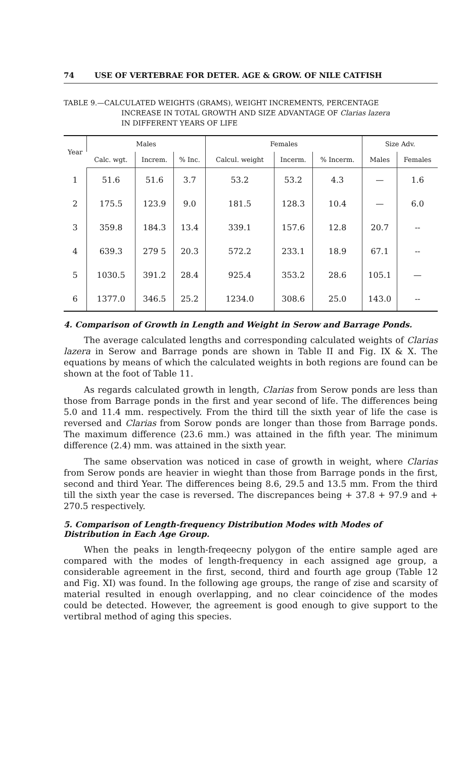74 USE OF VERTEBRAE FOR DETER. AGE & GROW. OF NILE CATFISH
TABLE 9.—CALCULATED WEIGHTS (GRAMS), WEIGHT INCREMENTS, PERCENTAGE
INCREASE IN TOTAL GROWTH AND SIZE ADVANTAGE OF Clarias lazera
IN DIFFERENT YEARS OF LIFE
| Year | Males | | | Females | | | Size Adv. | |
| --- | --- | --- | --- | --- | --- | --- | --- | --- |
| | Calc. wgt. | Increm. | % Inc. | Calcul. weight | Incerm. | % Incerm. | Males | Females |
| 1 | 51.6 | 51.6 | 3.7 | 53.2 | 53.2 | 4.3 | — | 1.6 |
| 2 | 175.5 | 123.9 | 9.0 | 181.5 | 128.3 | 10.4 | — | 6.0 |
| 3 | 359.8 | 184.3 | 13.4 | 339.1 | 157.6 | 12.8 | 20.7 | -- |
| 4 | 639.3 | 279 5 | 20.3 | 572.2 | 233.1 | 18.9 | 67.1 | -- |
| 5 | 1030.5 | 391.2 | 28.4 | 925.4 | 353.2 | 28.6 | 105.1 | — |
| 6 | 1377.0 | 346.5 | 25.2 | 1234.0 | 308.6 | 25.0 | 143.0 | -- |
4. Comparison of Growth in Length and Weight in Serow and Barrage Ponds.
The average calculated lengths and corresponding calculated weights of Clarias lazera in Serow and Barrage ponds are shown in Table II and Fig. IX & X. The equations by means of which the calculated weights in both regions are found can be shown at the foot of Table 11.
As regards calculated growth in length, Clarias from Serow ponds are less than those from Barrage ponds in the first and year second of life. The differences being 5.0 and 11.4 mm. respectively. From the third till the sixth year of life the case is reversed and Clarias from Sorow ponds are longer than those from Barrage ponds. The maximum difference (23.6 mm.) was attained in the fifth year. The minimum difference (2.4) mm. was attained in the sixth year.
The same observation was noticed in case of growth in weight, where Clarias from Serow ponds are heavier in wieght than those from Barrage ponds in the first, second and third Year. The differences being 8.6, 29.5 and 13.5 mm. From the third till the sixth year the case is reversed. The discrepances being + 37.8 + 97.9 and + 270.5 respectively.
5. Comparison of Length-frequency Distribution Modes with Modes of Distribution in Each Age Group.
When the peaks in length-freqeecny polygon of the entire sample aged are compared with the modes of length-frequency in each assigned age group, a considerable agreement in the first, second, third and fourth age group (Table 12 and Fig. XI) was found. In the following age groups, the range of zise and scarsity of material resulted in enough overlapping, and no clear coincidence of the modes could be detected. However, the agreement is good enough to give support to the vertibral method of aging this species.